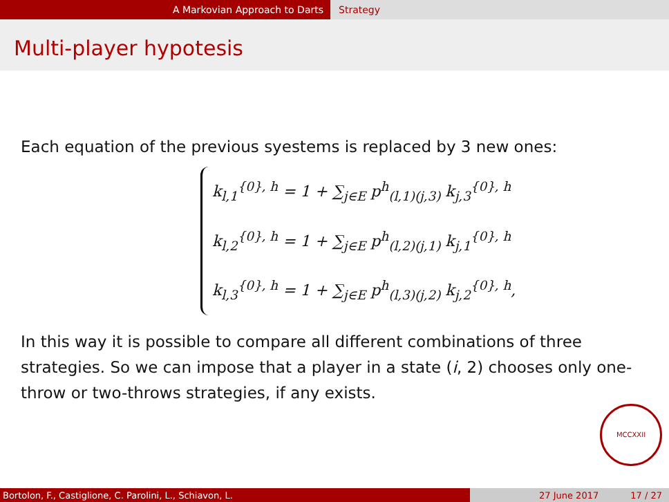A Markovian Approach to Darts Strategy
Multi-player hypotesis
Each equation of the previous syestems is replaced by 3 new ones:
k<sub>l,1</sub><sup>{0}, h</sup> = 1 + ∑<sub>j∈E</sub> p<sup>h</sup><sub>(l,1)(j,3)</sub> k<sub>j,3</sub><sup>{0}, h</sup>
k<sub>l,2</sub><sup>{0}, h</sup> = 1 + ∑<sub>j∈E</sub> p<sup>h</sup><sub>(l,2)(j,1)</sub> k<sub>j,1</sub><sup>{0}, h</sup>
k<sub>l,3</sub><sup>{0}, h</sup> = 1 + ∑<sub>j∈E</sub> p<sup>h</sup><sub>(l,3)(j,2)</sub> k<sub>j,2</sub><sup>{0}, h</sup>,
In this way it is possible to compare all different combinations of three strategies. So we can impose that a player in a state (i, 2) chooses only one-throw or two-throws strategies, if any exists.
MCCXXII
Bortolon, F., Castiglione, C. Parolini, L., Schiavon, L. 27 June 2017 17 / 27